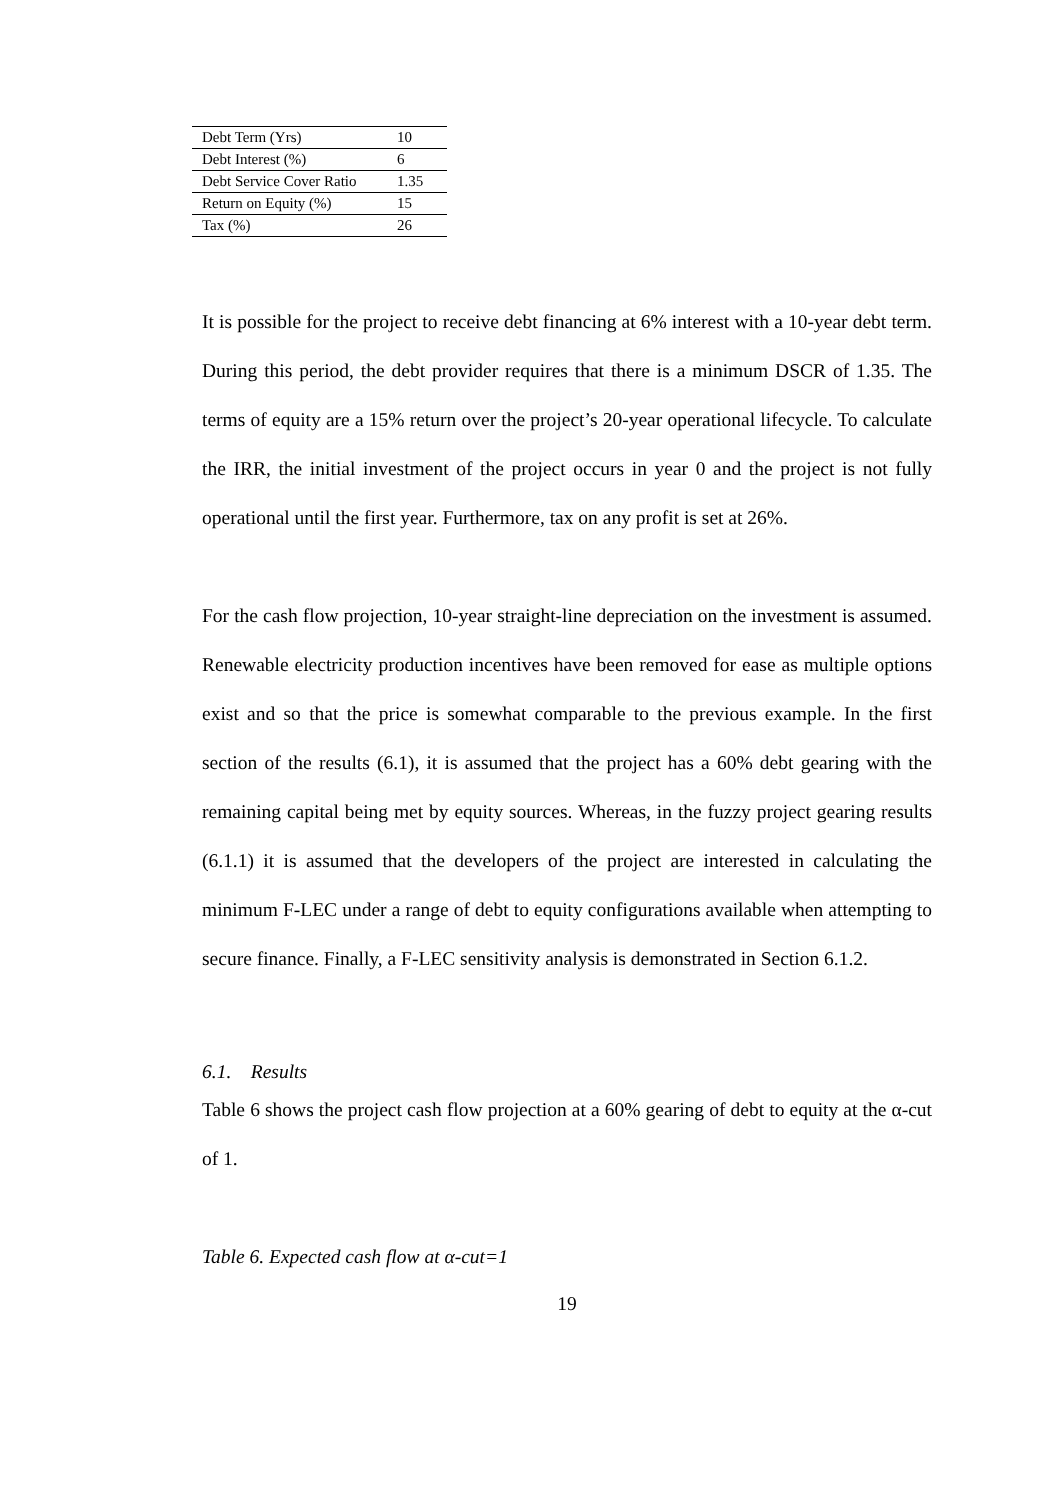| Debt Term (Yrs) | 10 |
| Debt Interest (%) | 6 |
| Debt Service Cover Ratio | 1.35 |
| Return on Equity (%) | 15 |
| Tax (%) | 26 |
It is possible for the project to receive debt financing at 6% interest with a 10-year debt term. During this period, the debt provider requires that there is a minimum DSCR of 1.35. The terms of equity are a 15% return over the project’s 20-year operational lifecycle. To calculate the IRR, the initial investment of the project occurs in year 0 and the project is not fully operational until the first year. Furthermore, tax on any profit is set at 26%.
For the cash flow projection, 10-year straight-line depreciation on the investment is assumed. Renewable electricity production incentives have been removed for ease as multiple options exist and so that the price is somewhat comparable to the previous example. In the first section of the results (6.1), it is assumed that the project has a 60% debt gearing with the remaining capital being met by equity sources. Whereas, in the fuzzy project gearing results (6.1.1) it is assumed that the developers of the project are interested in calculating the minimum F-LEC under a range of debt to equity configurations available when attempting to secure finance. Finally, a F-LEC sensitivity analysis is demonstrated in Section 6.1.2.
6.1. Results
Table 6 shows the project cash flow projection at a 60% gearing of debt to equity at the α-cut of 1.
Table 6. Expected cash flow at α-cut=1
19